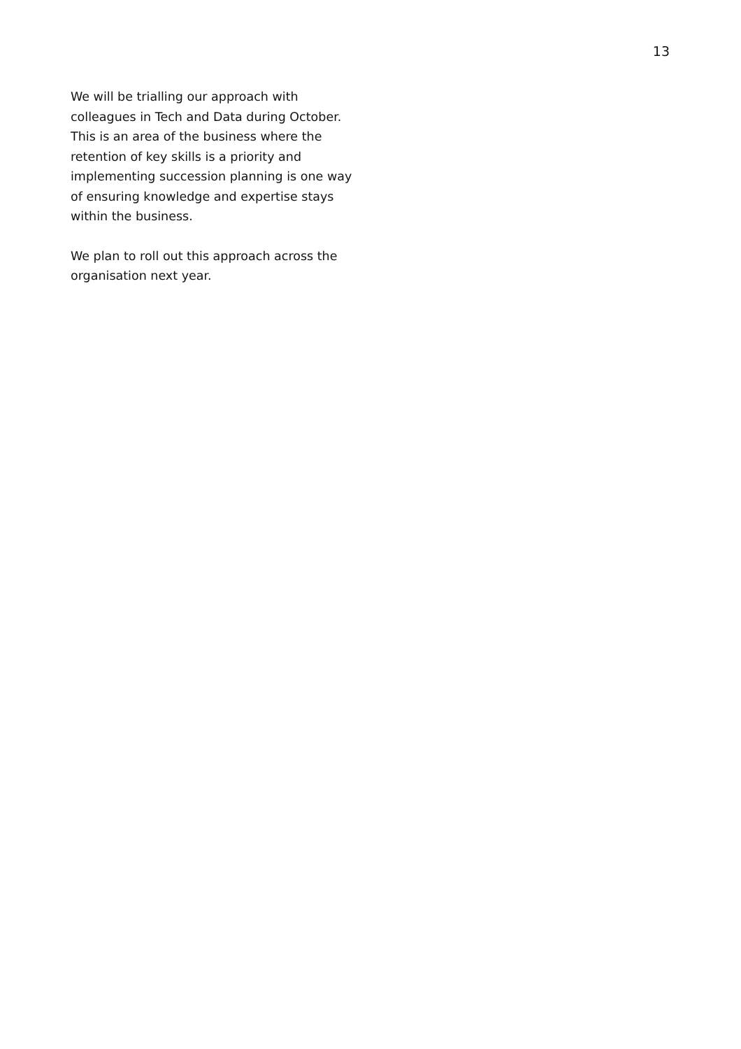13
We will be trialling our approach with colleagues in Tech and Data during October. This is an area of the business where the retention of key skills is a priority and implementing succession planning is one way of ensuring knowledge and expertise stays within the business.
We plan to roll out this approach across the organisation next year.